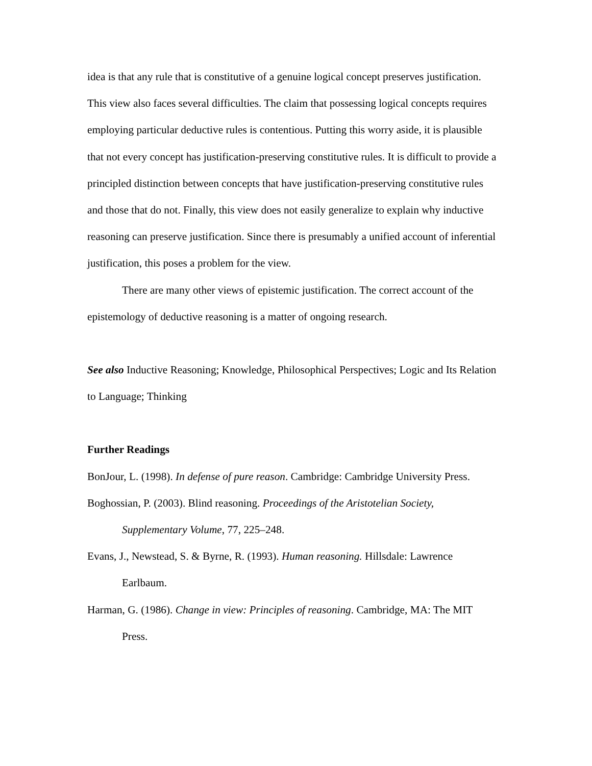idea is that any rule that is constitutive of a genuine logical concept preserves justification. This view also faces several difficulties. The claim that possessing logical concepts requires employing particular deductive rules is contentious. Putting this worry aside, it is plausible that not every concept has justification-preserving constitutive rules. It is difficult to provide a principled distinction between concepts that have justification-preserving constitutive rules and those that do not. Finally, this view does not easily generalize to explain why inductive reasoning can preserve justification. Since there is presumably a unified account of inferential justification, this poses a problem for the view.
There are many other views of epistemic justification. The correct account of the epistemology of deductive reasoning is a matter of ongoing research.
See also Inductive Reasoning; Knowledge, Philosophical Perspectives; Logic and Its Relation to Language; Thinking
Further Readings
BonJour, L. (1998). In defense of pure reason. Cambridge: Cambridge University Press.
Boghossian, P. (2003). Blind reasoning. Proceedings of the Aristotelian Society, Supplementary Volume, 77, 225–248.
Evans, J., Newstead, S. & Byrne, R. (1993). Human reasoning. Hillsdale: Lawrence Earlbaum.
Harman, G. (1986). Change in view: Principles of reasoning. Cambridge, MA: The MIT Press.